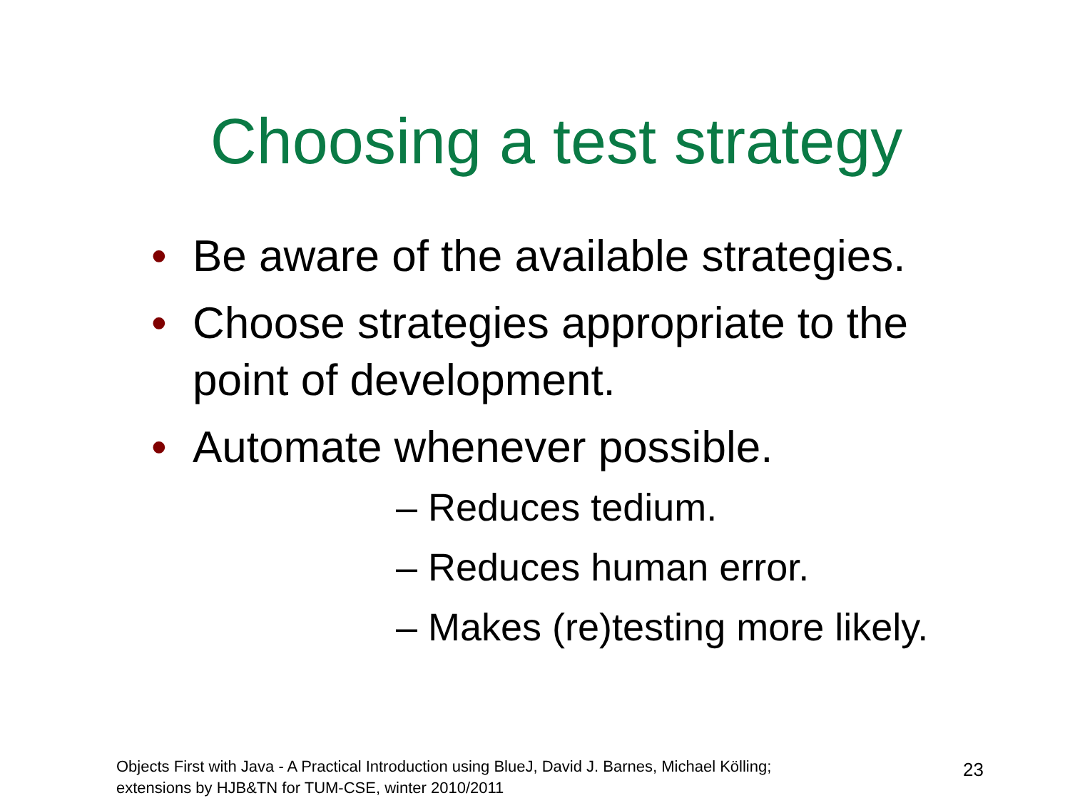Choosing a test strategy
• Be aware of the available strategies.
• Choose strategies appropriate to the point of development.
• Automate whenever possible.
– Reduces tedium.
– Reduces human error.
– Makes (re)testing more likely.
Objects First with Java - A Practical Introduction using BlueJ, David J. Barnes, Michael Kölling;
extensions by HJB&TN for TUM-CSE, winter 2010/2011
23